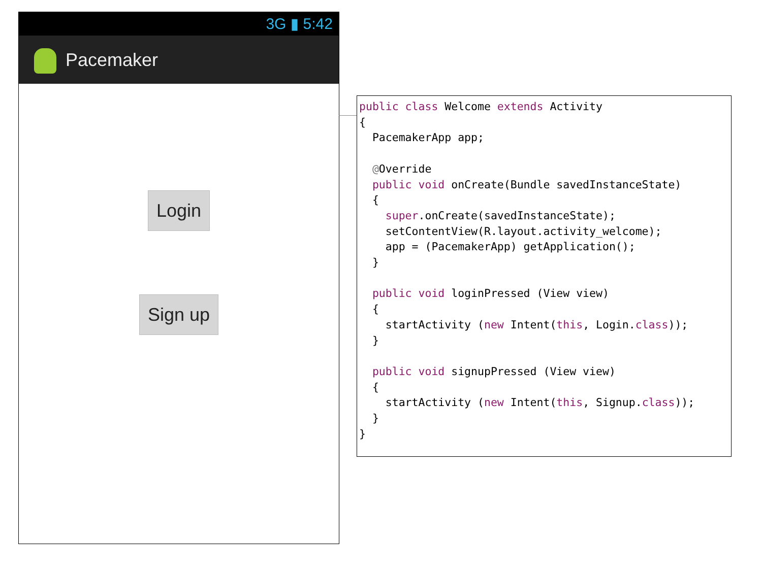3G ▮ 5:42
Pacemaker
Login
Sign up
public class Welcome extends Activity
{
  PacemakerApp app;

  @Override
  public void onCreate(Bundle savedInstanceState)
  {
    super.onCreate(savedInstanceState);
    setContentView(R.layout.activity_welcome);
    app = (PacemakerApp) getApplication();
  }

  public void loginPressed (View view)
  {
    startActivity (new Intent(this, Login.class));
  }

  public void signupPressed (View view)
  {
    startActivity (new Intent(this, Signup.class));
  }
}